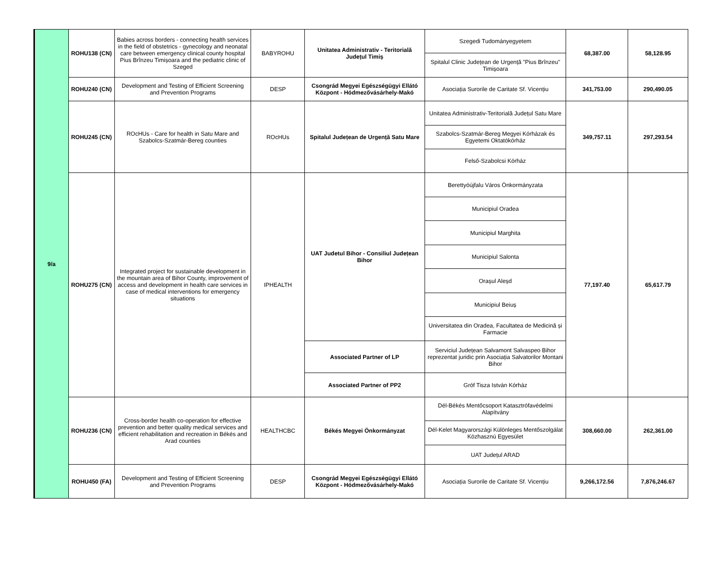| 9/a | ROHU138 (CN) | Babies across borders - connecting health services in the field of obstetrics - gynecology and neonatal care between emergency clinical county hospital Pius Brînzeu Timișoara and the pediatric clinic of Szeged | BABYROHU | Unitatea Administrativ - Teritorială Județul Timiș | Szegedi Tudományegyetem | 68,387.00 | 58,128.95 |
| | | | | | Spitalul Clinic Județean de Urgență "Pius Brînzeu" Timișoara | | |
| | ROHU240 (CN) | Development and Testing of Efficient Screening and Prevention Programs | DESP | Csongrád Megyei Egészségügyi Ellátó Központ - Hódmezővásárhely-Makó | Asociația Surorile de Caritate Sf. Vicențiu | 341,753.00 | 290,490.05 |
| | ROHU245 (CN) | ROcHUs - Care for health in Satu Mare and Szabolcs-Szatmár-Bereg counties | ROcHUs | Spitalul Județean de Urgență Satu Mare | Unitatea Administrativ-Teritorială Județul Satu Mare | 349,757.11 | 297,293.54 |
| | | | | | Szabolcs-Szatmár-Bereg Megyei Kórházak és Egyetemi Oktatókórház | | |
| | | | | | Felső-Szabolcsi Kórház | | |
| | ROHU275 (CN) | Integrated project for sustainable development in the mountain area of Bihor County, improvement of access and development in health care services in case of medical interventions for emergency situations | IPHEALTH | UAT Judetul Bihor - Consiliul Județean Bihor | Berettyóújfalu Város Önkormányzata | 77,197.40 | 65,617.79 |
| | | | | | Municipiul Oradea | | |
| | | | | | Municipiul Marghita | | |
| | | | | | Municipiul Salonta | | |
| | | | | | Orașul Aleșd | | |
| | | | | | Municipiul Beiuș | | |
| | | | | | Universitatea din Oradea, Facultatea de Medicină și Farmacie | | |
| | | | | Associated Partner of LP | Serviciul Județean Salvamont Salvaspeo Bihor reprezentat juridic prin Asociația Salvatorilor Montani Bihor | | |
| | | | | Associated Partner of PP2 | Gróf Tisza István Kórház | | |
| | ROHU236 (CN) | Cross-border health co-operation for effective prevention and better quality medical services and efficient rehabilitation and recreation in Békés and Arad counties | HEALTHCBC | Békés Megyei Önkormányzat | Dél-Békés Mentőcsoport Katasztrófavédelmi Alapítvány | 308,660.00 | 262,361.00 |
| | | | | | Dél-Kelet Magyarországi Különleges Mentőszolgálat Közhasznú Egyesület | | |
| | | | | | UAT Județul ARAD | | |
| | ROHU450 (FA) | Development and Testing of Efficient Screening and Prevention Programs | DESP | Csongrád Megyei Egészségügyi Ellátó Központ - Hódmezővásárhely-Makó | Asociația Surorile de Caritate Sf. Vicențiu | 9,266,172.56 | 7,876,246.67 |